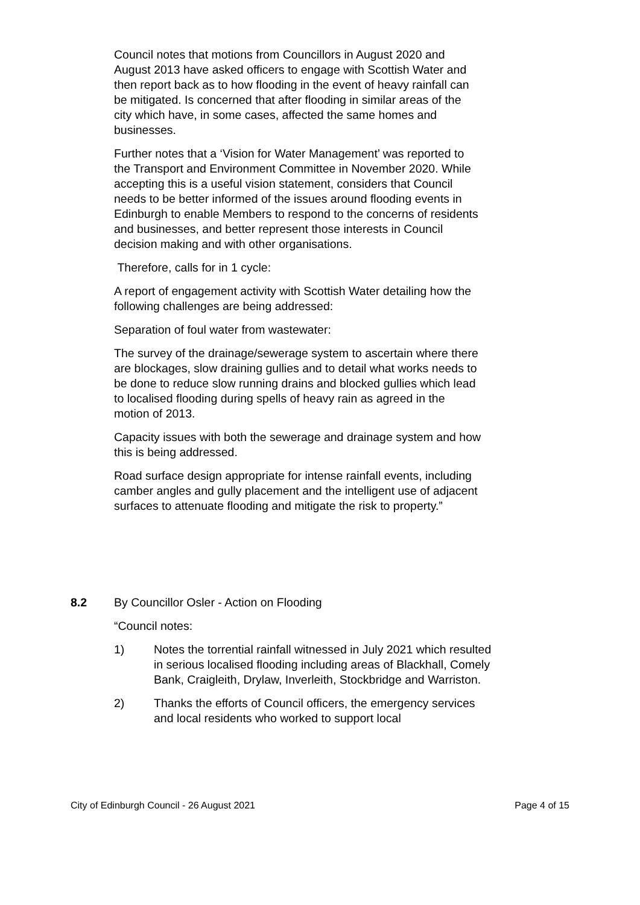Council notes that motions from Councillors in August 2020 and August 2013 have asked officers to engage with Scottish Water and then report back as to how flooding in the event of heavy rainfall can be mitigated. Is concerned that after flooding in similar areas of the city which have, in some cases, affected the same homes and businesses.
Further notes that a ‘Vision for Water Management’ was reported to the Transport and Environment Committee in November 2020. While accepting this is a useful vision statement, considers that Council needs to be better informed of the issues around flooding events in Edinburgh to enable Members to respond to the concerns of residents and businesses, and better represent those interests in Council decision making and with other organisations.
Therefore, calls for in 1 cycle:
A report of engagement activity with Scottish Water detailing how the following challenges are being addressed:
Separation of foul water from wastewater:
The survey of the drainage/sewerage system to ascertain where there are blockages, slow draining gullies and to detail what works needs to be done to reduce slow running drains and blocked gullies which lead to localised flooding during spells of heavy rain as agreed in the motion of 2013.
Capacity issues with both the sewerage and drainage system and how this is being addressed.
Road surface design appropriate for intense rainfall events, including camber angles and gully placement and the intelligent use of adjacent surfaces to attenuate flooding and mitigate the risk to property.”
8.2 By Councillor Osler - Action on Flooding
“Council notes:
1) Notes the torrential rainfall witnessed in July 2021 which resulted in serious localised flooding including areas of Blackhall, Comely Bank, Craigleith, Drylaw, Inverleith, Stockbridge and Warriston.
2) Thanks the efforts of Council officers, the emergency services and local residents who worked to support local
City of Edinburgh Council - 26 August 2021 Page 4 of 15